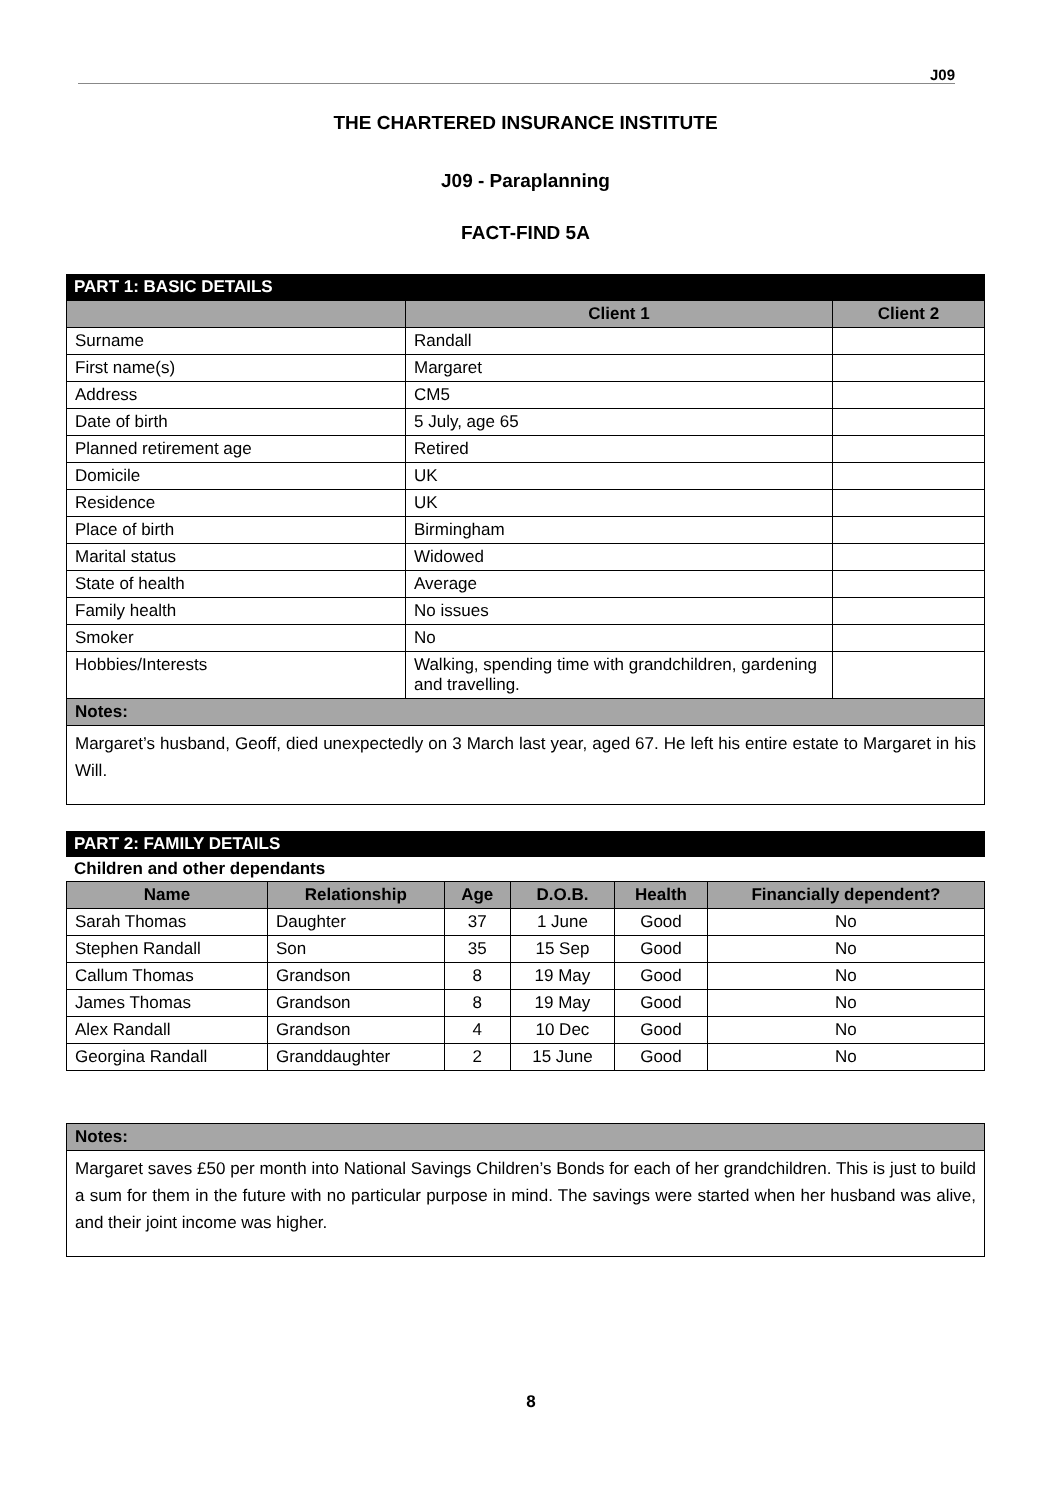J09
THE CHARTERED INSURANCE INSTITUTE
J09 - Paraplanning
FACT-FIND 5A
PART 1: BASIC DETAILS
| | Client 1 | Client 2 |
| --- | --- | --- |
| Surname | Randall | |
| First name(s) | Margaret | |
| Address | CM5 | |
| Date of birth | 5 July, age 65 | |
| Planned retirement age | Retired | |
| Domicile | UK | |
| Residence | UK | |
| Place of birth | Birmingham | |
| Marital status | Widowed | |
| State of health | Average | |
| Family health | No issues | |
| Smoker | No | |
| Hobbies/Interests | Walking, spending time with grandchildren, gardening and travelling. | |
| Notes: | | |
Margaret’s husband, Geoff, died unexpectedly on 3 March last year, aged 67. He left his entire estate to Margaret in his Will.
PART 2: FAMILY DETAILS
Children and other dependants
| Name | Relationship | Age | D.O.B. | Health | Financially dependent? |
| --- | --- | --- | --- | --- | --- |
| Sarah Thomas | Daughter | 37 | 1 June | Good | No |
| Stephen Randall | Son | 35 | 15 Sep | Good | No |
| Callum Thomas | Grandson | 8 | 19 May | Good | No |
| James Thomas | Grandson | 8 | 19 May | Good | No |
| Alex Randall | Grandson | 4 | 10 Dec | Good | No |
| Georgina Randall | Granddaughter | 2 | 15 June | Good | No |
Notes:
Margaret saves £50 per month into National Savings Children’s Bonds for each of her grandchildren. This is just to build a sum for them in the future with no particular purpose in mind. The savings were started when her husband was alive, and their joint income was higher.
8